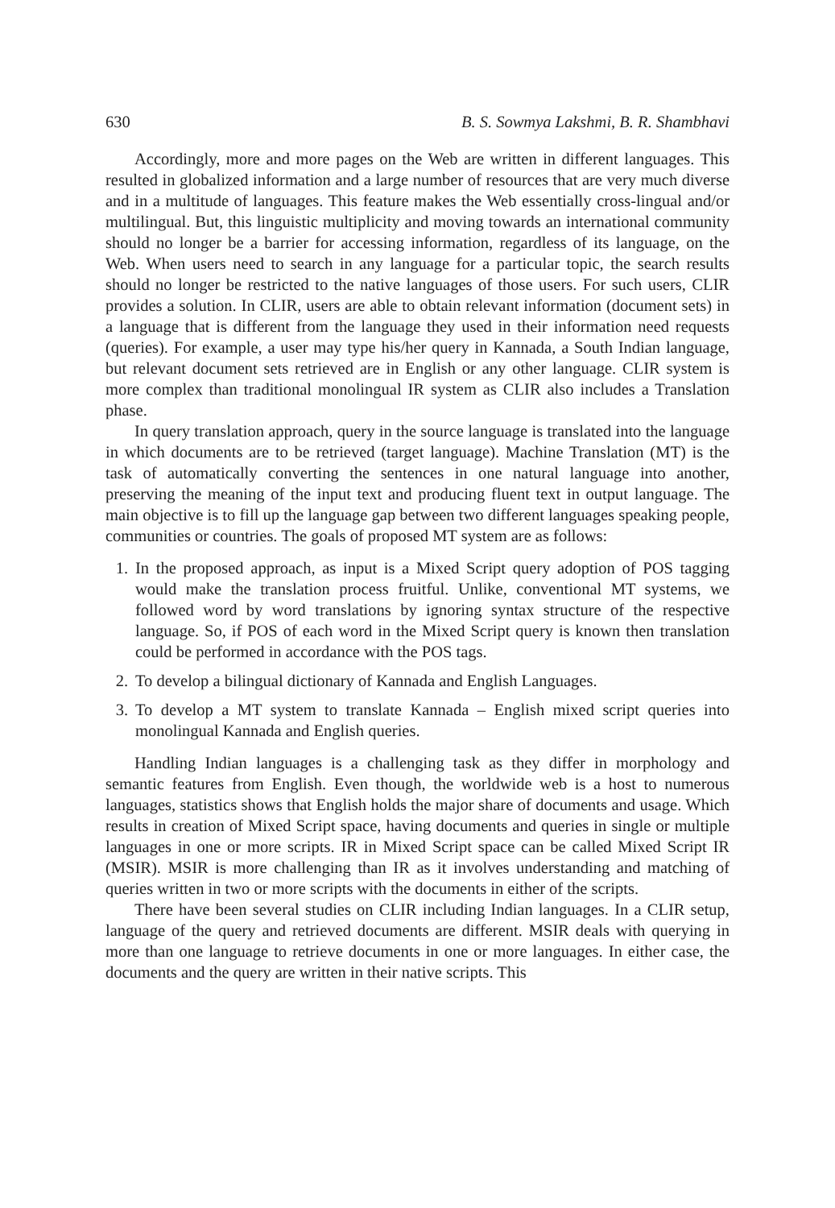630 B. S. Sowmya Lakshmi, B. R. Shambhavi
Accordingly, more and more pages on the Web are written in different languages. This resulted in globalized information and a large number of resources that are very much diverse and in a multitude of languages. This feature makes the Web essentially cross-lingual and/or multilingual. But, this linguistic multiplicity and moving towards an international community should no longer be a barrier for accessing information, regardless of its language, on the Web. When users need to search in any language for a particular topic, the search results should no longer be restricted to the native languages of those users. For such users, CLIR provides a solution. In CLIR, users are able to obtain relevant information (document sets) in a language that is different from the language they used in their information need requests (queries). For example, a user may type his/her query in Kannada, a South Indian language, but relevant document sets retrieved are in English or any other language. CLIR system is more complex than traditional monolingual IR system as CLIR also includes a Translation phase.
In query translation approach, query in the source language is translated into the language in which documents are to be retrieved (target language). Machine Translation (MT) is the task of automatically converting the sentences in one natural language into another, preserving the meaning of the input text and producing fluent text in output language. The main objective is to fill up the language gap between two different languages speaking people, communities or countries. The goals of proposed MT system are as follows:
1. In the proposed approach, as input is a Mixed Script query adoption of POS tagging would make the translation process fruitful. Unlike, conventional MT systems, we followed word by word translations by ignoring syntax structure of the respective language. So, if POS of each word in the Mixed Script query is known then translation could be performed in accordance with the POS tags.
2. To develop a bilingual dictionary of Kannada and English Languages.
3. To develop a MT system to translate Kannada – English mixed script queries into monolingual Kannada and English queries.
Handling Indian languages is a challenging task as they differ in morphology and semantic features from English. Even though, the worldwide web is a host to numerous languages, statistics shows that English holds the major share of documents and usage. Which results in creation of Mixed Script space, having documents and queries in single or multiple languages in one or more scripts. IR in Mixed Script space can be called Mixed Script IR (MSIR). MSIR is more challenging than IR as it involves understanding and matching of queries written in two or more scripts with the documents in either of the scripts.
There have been several studies on CLIR including Indian languages. In a CLIR setup, language of the query and retrieved documents are different. MSIR deals with querying in more than one language to retrieve documents in one or more languages. In either case, the documents and the query are written in their native scripts. This